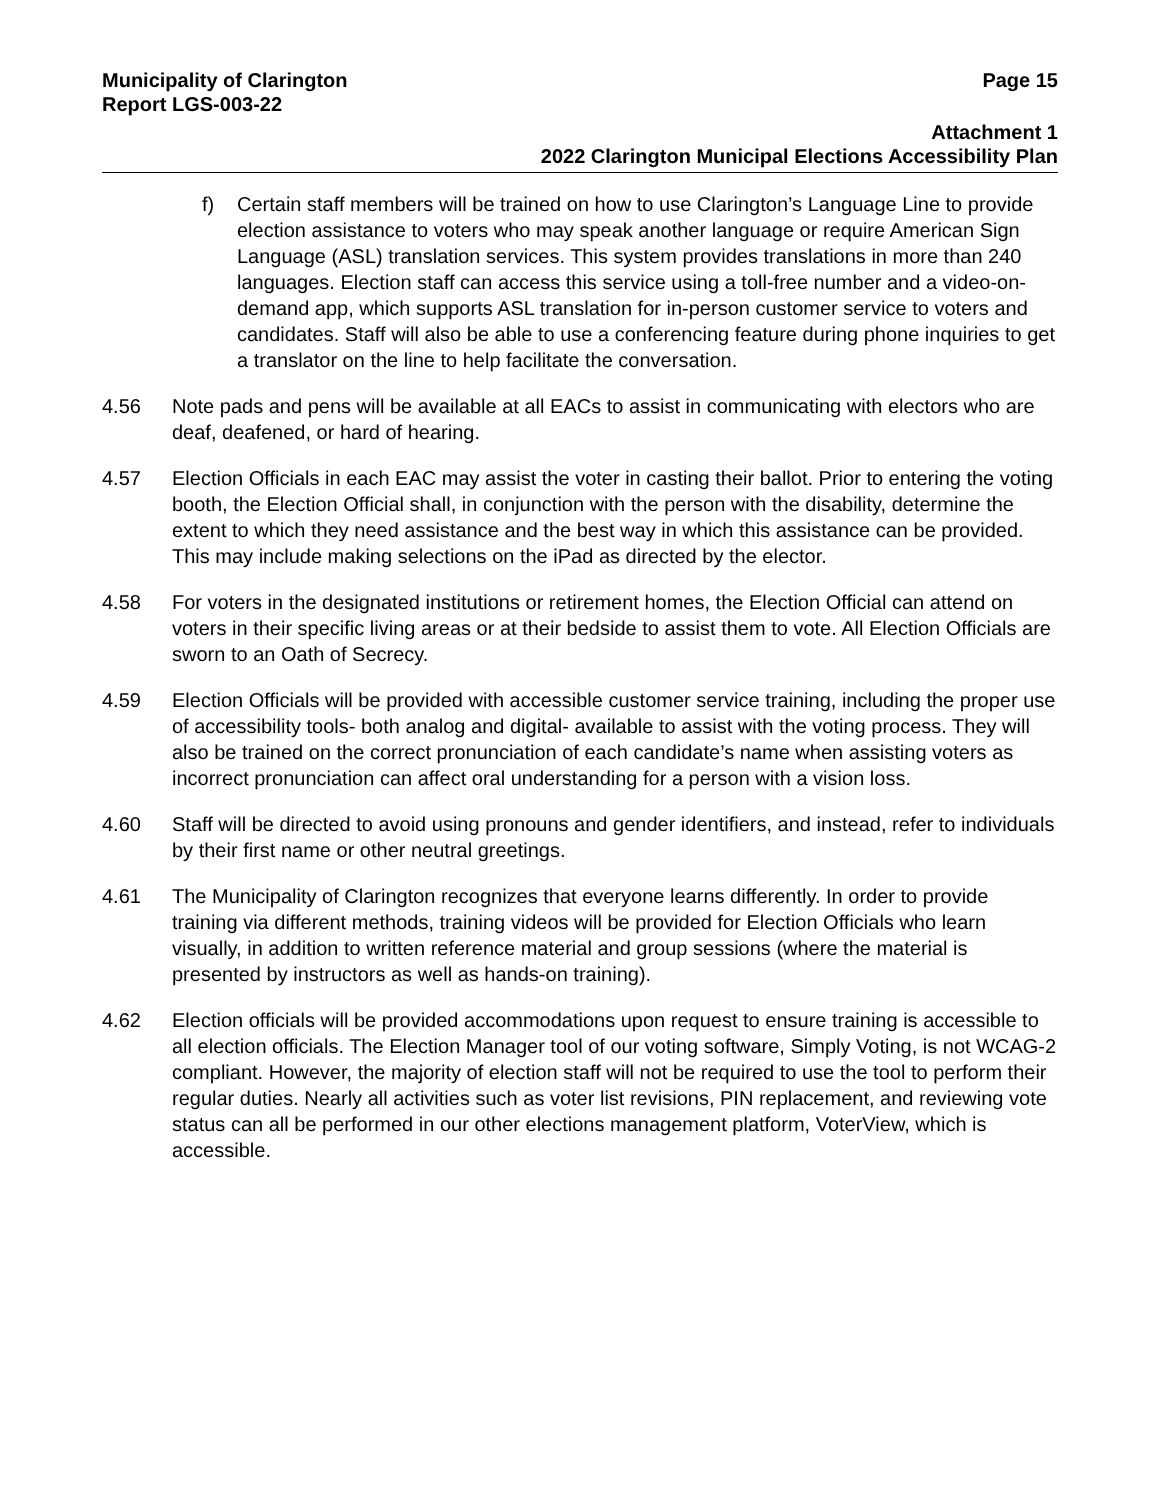Municipality of Clarington Page 15
Report LGS-003-22
Attachment 1
2022 Clarington Municipal Elections Accessibility Plan
f) Certain staff members will be trained on how to use Clarington’s Language Line to provide election assistance to voters who may speak another language or require American Sign Language (ASL) translation services. This system provides translations in more than 240 languages. Election staff can access this service using a toll-free number and a video-on-demand app, which supports ASL translation for in-person customer service to voters and candidates. Staff will also be able to use a conferencing feature during phone inquiries to get a translator on the line to help facilitate the conversation.
4.56 Note pads and pens will be available at all EACs to assist in communicating with electors who are deaf, deafened, or hard of hearing.
4.57 Election Officials in each EAC may assist the voter in casting their ballot. Prior to entering the voting booth, the Election Official shall, in conjunction with the person with the disability, determine the extent to which they need assistance and the best way in which this assistance can be provided. This may include making selections on the iPad as directed by the elector.
4.58 For voters in the designated institutions or retirement homes, the Election Official can attend on voters in their specific living areas or at their bedside to assist them to vote. All Election Officials are sworn to an Oath of Secrecy.
4.59 Election Officials will be provided with accessible customer service training, including the proper use of accessibility tools- both analog and digital- available to assist with the voting process. They will also be trained on the correct pronunciation of each candidate’s name when assisting voters as incorrect pronunciation can affect oral understanding for a person with a vision loss.
4.60 Staff will be directed to avoid using pronouns and gender identifiers, and instead, refer to individuals by their first name or other neutral greetings.
4.61 The Municipality of Clarington recognizes that everyone learns differently. In order to provide training via different methods, training videos will be provided for Election Officials who learn visually, in addition to written reference material and group sessions (where the material is presented by instructors as well as hands-on training).
4.62 Election officials will be provided accommodations upon request to ensure training is accessible to all election officials. The Election Manager tool of our voting software, Simply Voting, is not WCAG-2 compliant. However, the majority of election staff will not be required to use the tool to perform their regular duties. Nearly all activities such as voter list revisions, PIN replacement, and reviewing vote status can all be performed in our other elections management platform, VoterView, which is accessible.